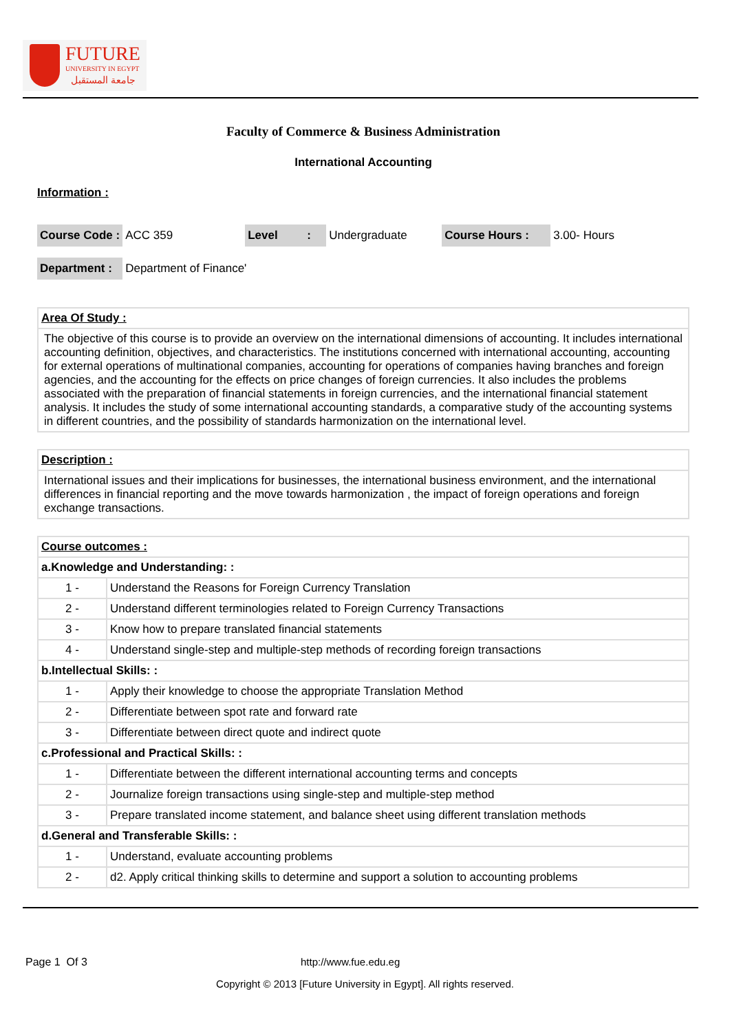FUTURE
UNIVERSITY IN EGYPT
جامعة المستقبل
Faculty of Commerce & Business Administration
International Accounting
Information :
| Course Code : | ACC 359 | Level : | Undergraduate | Course Hours : | 3.00- Hours |
| Department : | Department of Finance' | | | | |
| Area Of Study : |
| The objective of this course is to provide an overview on the international dimensions of accounting. It includes international accounting definition, objectives, and characteristics. The institutions concerned with international accounting, accounting for external operations of multinational companies, accounting for operations of companies having branches and foreign agencies, and the accounting for the effects on price changes of foreign currencies. It also includes the problems associated with the preparation of financial statements in foreign currencies, and the international financial statement analysis. It includes the study of some international accounting standards, a comparative study of the accounting systems in different countries, and the possibility of standards harmonization on the international level. |
| Description : |
| International issues and their implications for businesses, the international business environment, and the international differences in financial reporting and the move towards harmonization , the impact of foreign operations and foreign exchange transactions. |
| Course outcomes : | |
| a.Knowledge and Understanding: : | |
| 1 - | Understand the Reasons for Foreign Currency Translation |
| 2 - | Understand different terminologies related to Foreign Currency Transactions |
| 3 - | Know how to prepare translated financial statements |
| 4 - | Understand single-step and multiple-step methods of recording foreign transactions |
| b.Intellectual Skills: : | |
| 1 - | Apply their knowledge to choose the appropriate Translation Method |
| 2 - | Differentiate between spot rate and forward rate |
| 3 - | Differentiate between direct quote and indirect quote |
| c.Professional and Practical Skills: : | |
| 1 - | Differentiate between the different international accounting terms and concepts |
| 2 - | Journalize foreign transactions using single-step and multiple-step method |
| 3 - | Prepare translated income statement, and balance sheet using different translation methods |
| d.General and Transferable Skills: : | |
| 1 - | Understand, evaluate accounting problems |
| 2 - | d2. Apply critical thinking skills to determine and support a solution to accounting problems |
Page 1 Of 3 http://www.fue.edu.eg
Copyright © 2013 [Future University in Egypt]. All rights reserved.